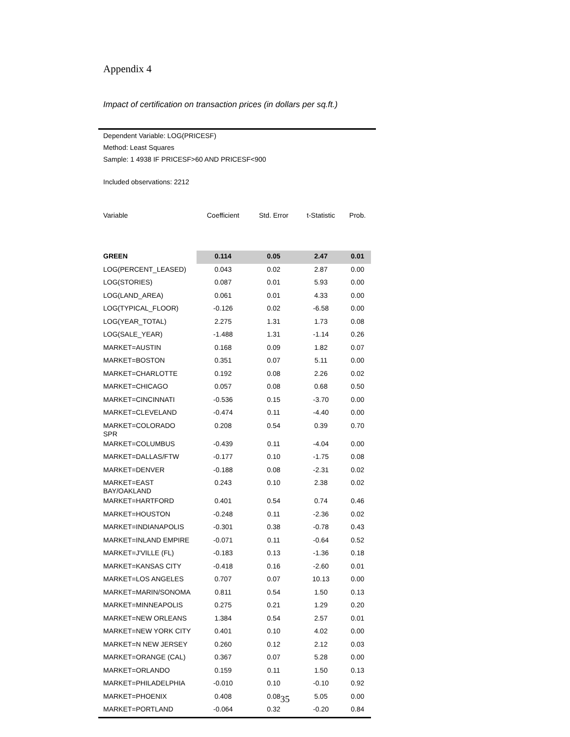Appendix 4
Impact of certification on transaction prices (in dollars per sq.ft.)
Dependent Variable: LOG(PRICESF)
Method: Least Squares
Sample: 1 4938 IF PRICESF>60 AND PRICESF<900
Included observations: 2212
| Variable | Coefficient | Std. Error | t-Statistic | Prob. |
| --- | --- | --- | --- | --- |
| GREEN | 0.114 | 0.05 | 2.47 | 0.01 |
| LOG(PERCENT_LEASED) | 0.043 | 0.02 | 2.87 | 0.00 |
| LOG(STORIES) | 0.087 | 0.01 | 5.93 | 0.00 |
| LOG(LAND_AREA) | 0.061 | 0.01 | 4.33 | 0.00 |
| LOG(TYPICAL_FLOOR) | -0.126 | 0.02 | -6.58 | 0.00 |
| LOG(YEAR_TOTAL) | 2.275 | 1.31 | 1.73 | 0.08 |
| LOG(SALE_YEAR) | -1.488 | 1.31 | -1.14 | 0.26 |
| MARKET=AUSTIN | 0.168 | 0.09 | 1.82 | 0.07 |
| MARKET=BOSTON | 0.351 | 0.07 | 5.11 | 0.00 |
| MARKET=CHARLOTTE | 0.192 | 0.08 | 2.26 | 0.02 |
| MARKET=CHICAGO | 0.057 | 0.08 | 0.68 | 0.50 |
| MARKET=CINCINNATI | -0.536 | 0.15 | -3.70 | 0.00 |
| MARKET=CLEVELAND | -0.474 | 0.11 | -4.40 | 0.00 |
| MARKET=COLORADO SPR | 0.208 | 0.54 | 0.39 | 0.70 |
| MARKET=COLUMBUS | -0.439 | 0.11 | -4.04 | 0.00 |
| MARKET=DALLAS/FTW | -0.177 | 0.10 | -1.75 | 0.08 |
| MARKET=DENVER | -0.188 | 0.08 | -2.31 | 0.02 |
| MARKET=EAST BAY/OAKLAND | 0.243 | 0.10 | 2.38 | 0.02 |
| MARKET=HARTFORD | 0.401 | 0.54 | 0.74 | 0.46 |
| MARKET=HOUSTON | -0.248 | 0.11 | -2.36 | 0.02 |
| MARKET=INDIANAPOLIS | -0.301 | 0.38 | -0.78 | 0.43 |
| MARKET=INLAND EMPIRE | -0.071 | 0.11 | -0.64 | 0.52 |
| MARKET=J'VILLE (FL) | -0.183 | 0.13 | -1.36 | 0.18 |
| MARKET=KANSAS CITY | -0.418 | 0.16 | -2.60 | 0.01 |
| MARKET=LOS ANGELES | 0.707 | 0.07 | 10.13 | 0.00 |
| MARKET=MARIN/SONOMA | 0.811 | 0.54 | 1.50 | 0.13 |
| MARKET=MINNEAPOLIS | 0.275 | 0.21 | 1.29 | 0.20 |
| MARKET=NEW ORLEANS | 1.384 | 0.54 | 2.57 | 0.01 |
| MARKET=NEW YORK CITY | 0.401 | 0.10 | 4.02 | 0.00 |
| MARKET=N NEW JERSEY | 0.260 | 0.12 | 2.12 | 0.03 |
| MARKET=ORANGE (CAL) | 0.367 | 0.07 | 5.28 | 0.00 |
| MARKET=ORLANDO | 0.159 | 0.11 | 1.50 | 0.13 |
| MARKET=PHILADELPHIA | -0.010 | 0.10 | -0.10 | 0.92 |
| MARKET=PHOENIX | 0.408 | 0.08 | 5.05 | 0.00 |
| MARKET=PORTLAND | -0.064 | 0.32 | -0.20 | 0.84 |
35